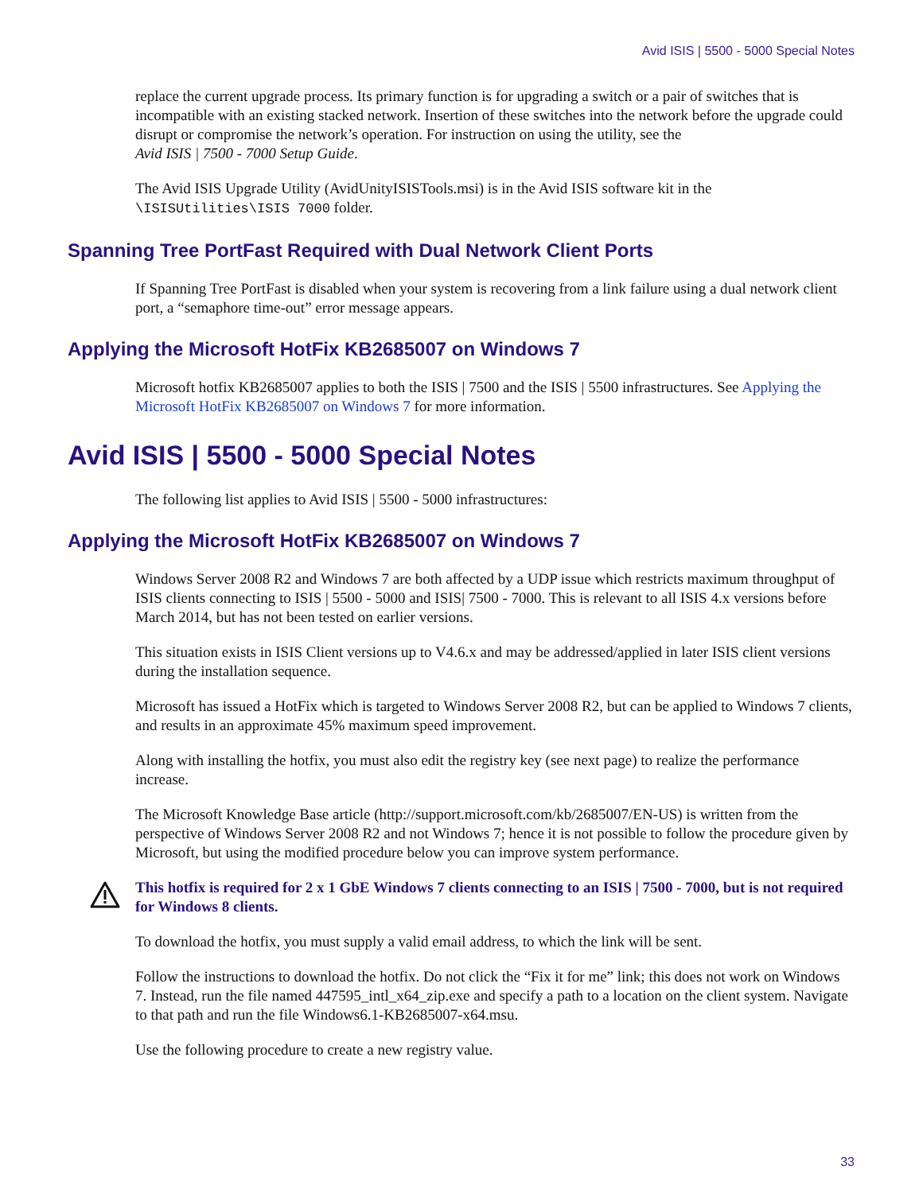Avid ISIS | 5500 - 5000 Special Notes
replace the current upgrade process. Its primary function is for upgrading a switch or a pair of switches that is incompatible with an existing stacked network. Insertion of these switches into the network before the upgrade could disrupt or compromise the network’s operation. For instruction on using the utility, see the
Avid ISIS | 7500 - 7000 Setup Guide.
The Avid ISIS Upgrade Utility (AvidUnityISISTools.msi) is in the Avid ISIS software kit in the \ISISUtilities\ISIS 7000 folder.
Spanning Tree PortFast Required with Dual Network Client Ports
If Spanning Tree PortFast is disabled when your system is recovering from a link failure using a dual network client port, a “semaphore time-out” error message appears.
Applying the Microsoft HotFix KB2685007 on Windows 7
Microsoft hotfix KB2685007 applies to both the ISIS | 7500 and the ISIS | 5500 infrastructures. See Applying the Microsoft HotFix KB2685007 on Windows 7 for more information.
Avid ISIS | 5500 - 5000 Special Notes
The following list applies to Avid ISIS | 5500 - 5000 infrastructures:
Applying the Microsoft HotFix KB2685007 on Windows 7
Windows Server 2008 R2 and Windows 7 are both affected by a UDP issue which restricts maximum throughput of ISIS clients connecting to ISIS | 5500 - 5000 and ISIS| 7500 - 7000. This is relevant to all ISIS 4.x versions before March 2014, but has not been tested on earlier versions.
This situation exists in ISIS Client versions up to V4.6.x and may be addressed/applied in later ISIS client versions during the installation sequence.
Microsoft has issued a HotFix which is targeted to Windows Server 2008 R2, but can be applied to Windows 7 clients, and results in an approximate 45% maximum speed improvement.
Along with installing the hotfix, you must also edit the registry key (see next page) to realize the performance increase.
The Microsoft Knowledge Base article (http://support.microsoft.com/kb/2685007/EN-US) is written from the perspective of Windows Server 2008 R2 and not Windows 7; hence it is not possible to follow the procedure given by Microsoft, but using the modified procedure below you can improve system performance.
This hotfix is required for 2 x 1 GbE Windows 7 clients connecting to an ISIS | 7500 - 7000, but is not required for Windows 8 clients.
To download the hotfix, you must supply a valid email address, to which the link will be sent.
Follow the instructions to download the hotfix. Do not click the “Fix it for me” link; this does not work on Windows 7. Instead, run the file named 447595_intl_x64_zip.exe and specify a path to a location on the client system. Navigate to that path and run the file Windows6.1-KB2685007-x64.msu.
Use the following procedure to create a new registry value.
33